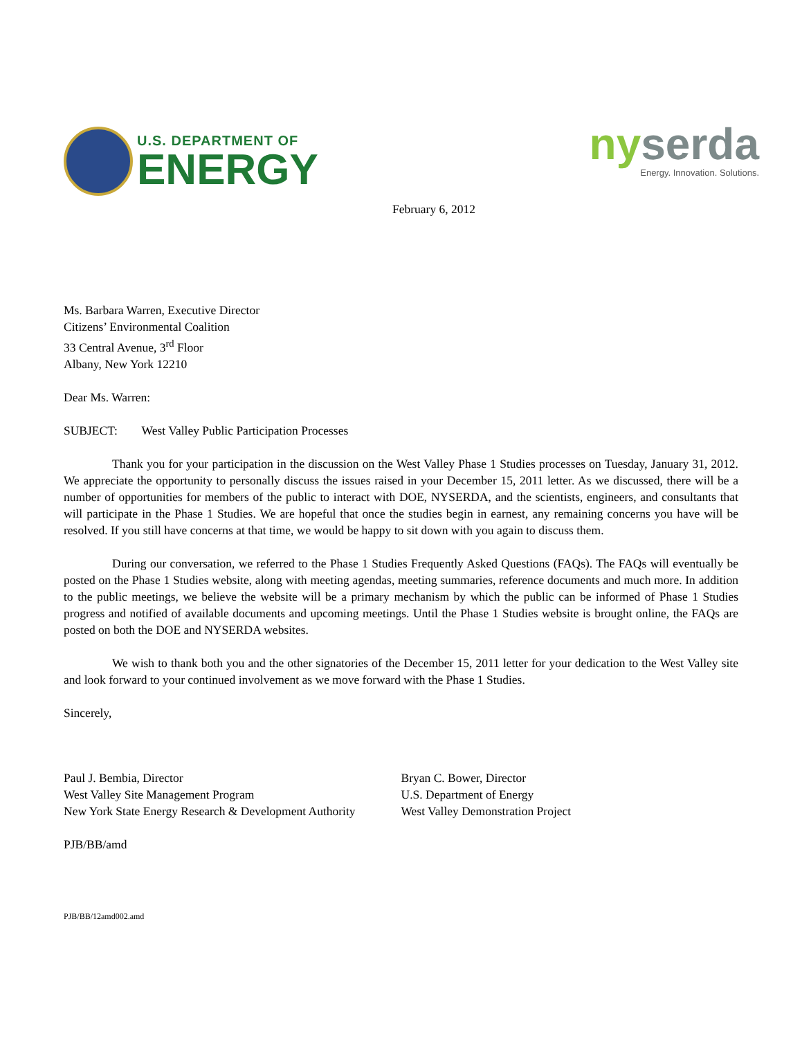U.S. DEPARTMENT OF
ENERGY
ny serda
Energy. Innovation. Solutions.
February 6, 2012
Ms. Barbara Warren, Executive Director
Citizens’ Environmental Coalition
33 Central Avenue, 3<sup>rd</sup> Floor
Albany, New York 12210
Dear Ms. Warren:
SUBJECT: West Valley Public Participation Processes
Thank you for your participation in the discussion on the West Valley Phase 1 Studies processes on Tuesday, January 31, 2012. We appreciate the opportunity to personally discuss the issues raised in your December 15, 2011 letter. As we discussed, there will be a number of opportunities for members of the public to interact with DOE, NYSERDA, and the scientists, engineers, and consultants that will participate in the Phase 1 Studies. We are hopeful that once the studies begin in earnest, any remaining concerns you have will be resolved. If you still have concerns at that time, we would be happy to sit down with you again to discuss them.
During our conversation, we referred to the Phase 1 Studies Frequently Asked Questions (FAQs). The FAQs will eventually be posted on the Phase 1 Studies website, along with meeting agendas, meeting summaries, reference documents and much more. In addition to the public meetings, we believe the website will be a primary mechanism by which the public can be informed of Phase 1 Studies progress and notified of available documents and upcoming meetings. Until the Phase 1 Studies website is brought online, the FAQs are posted on both the DOE and NYSERDA websites.
We wish to thank both you and the other signatories of the December 15, 2011 letter for your dedication to the West Valley site and look forward to your continued involvement as we move forward with the Phase 1 Studies.
Sincerely,
Paul J. Bembia, Director
West Valley Site Management Program
New York State Energy Research & Development Authority
Bryan C. Bower, Director
U.S. Department of Energy
West Valley Demonstration Project
PJB/BB/amd
PJB/BB/12amd002.amd